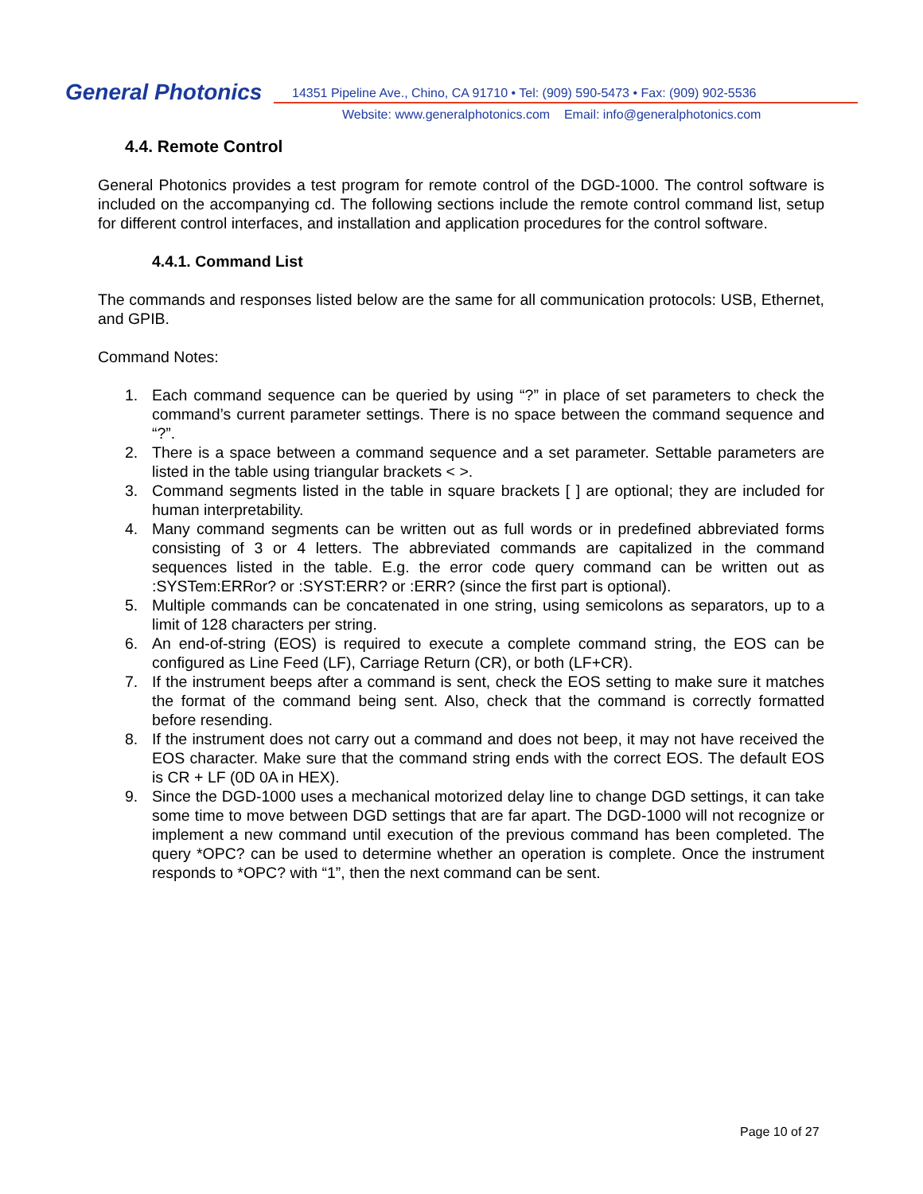General Photonics
14351 Pipeline Ave., Chino, CA 91710 • Tel: (909) 590-5473 • Fax: (909) 902-5536
Website: www.generalphotonics.com Email: info@generalphotonics.com
4.4. Remote Control
General Photonics provides a test program for remote control of the DGD-1000. The control software is included on the accompanying cd. The following sections include the remote control command list, setup for different control interfaces, and installation and application procedures for the control software.
4.4.1. Command List
The commands and responses listed below are the same for all communication protocols: USB, Ethernet, and GPIB.
Command Notes:
1. Each command sequence can be queried by using “?” in place of set parameters to check the command’s current parameter settings. There is no space between the command sequence and “?”.
2. There is a space between a command sequence and a set parameter. Settable parameters are listed in the table using triangular brackets < >.
3. Command segments listed in the table in square brackets [ ] are optional; they are included for human interpretability.
4. Many command segments can be written out as full words or in predefined abbreviated forms consisting of 3 or 4 letters. The abbreviated commands are capitalized in the command sequences listed in the table. E.g. the error code query command can be written out as :SYSTem:ERRor? or :SYST:ERR? or :ERR? (since the first part is optional).
5. Multiple commands can be concatenated in one string, using semicolons as separators, up to a limit of 128 characters per string.
6. An end-of-string (EOS) is required to execute a complete command string, the EOS can be configured as Line Feed (LF), Carriage Return (CR), or both (LF+CR).
7. If the instrument beeps after a command is sent, check the EOS setting to make sure it matches the format of the command being sent. Also, check that the command is correctly formatted before resending.
8. If the instrument does not carry out a command and does not beep, it may not have received the EOS character. Make sure that the command string ends with the correct EOS. The default EOS is CR + LF (0D 0A in HEX).
9. Since the DGD-1000 uses a mechanical motorized delay line to change DGD settings, it can take some time to move between DGD settings that are far apart. The DGD-1000 will not recognize or implement a new command until execution of the previous command has been completed. The query *OPC? can be used to determine whether an operation is complete. Once the instrument responds to *OPC? with “1”, then the next command can be sent.
Page 10 of 27